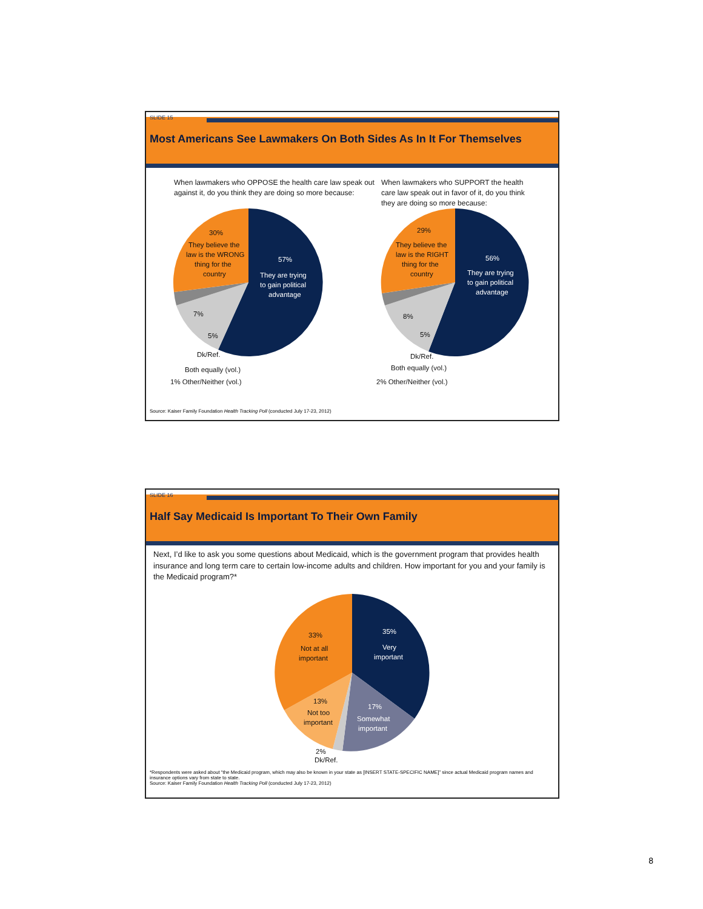SLIDE 15
Most Americans See Lawmakers On Both Sides As In It For Themselves
When lawmakers who OPPOSE the health care law speak out against it, do you think they are doing so more because:
When lawmakers who SUPPORT the health care law speak out in favor of it, do you think they are doing so more because:
30%
They believe the
law is the WRONG
thing for the
country
57%
They are trying
to gain political
advantage
7%
5%
Dk/Ref.
Both equally (vol.)
1% Other/Neither (vol.)
29%
They believe the
law is the RIGHT
thing for the
country
56%
They are trying
to gain political
advantage
8%
5%
Dk/Ref.
Both equally (vol.)
2% Other/Neither (vol.)
Source: Kaiser Family Foundation Health Tracking Poll (conducted July 17-23, 2012)
SLIDE 16
Half Say Medicaid Is Important To Their Own Family
Next, I’d like to ask you some questions about Medicaid, which is the government program that provides health insurance and long term care to certain low-income adults and children. How important for you and your family is the Medicaid program?*
35%
Very
important
33%
Not at all
important
17%
Somewhat
important
13%
Not too
important
2%
Dk/Ref.
*Respondents were asked about “the Medicaid program, which may also be known in your state as [INSERT STATE-SPECIFIC NAME]” since actual Medicaid program names and insurance options vary from state to state.
Source: Kaiser Family Foundation Health Tracking Poll (conducted July 17-23, 2012)
8